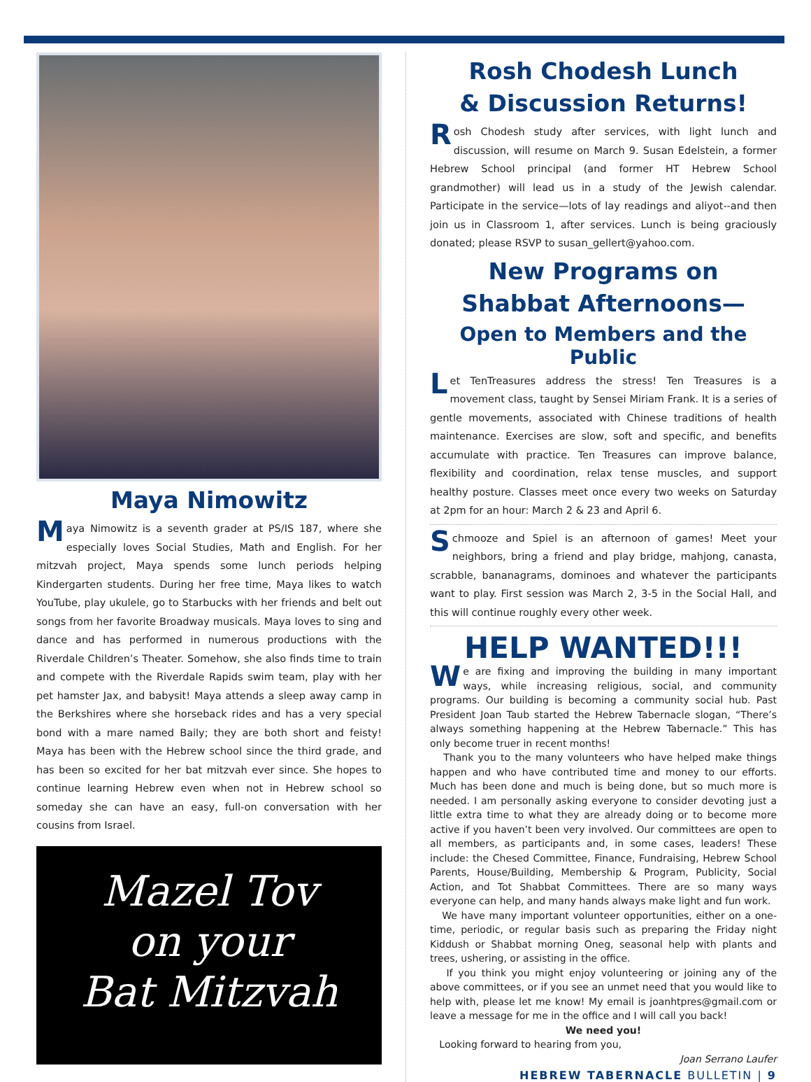Maya Nimowitz
Maya Nimowitz is a seventh grader at PS/IS 187, where she especially loves Social Studies, Math and English. For her mitzvah project, Maya spends some lunch periods helping Kindergarten students. During her free time, Maya likes to watch YouTube, play ukulele, go to Starbucks with her friends and belt out songs from her favorite Broadway musicals. Maya loves to sing and dance and has performed in numerous productions with the Riverdale Children’s Theater. Somehow, she also finds time to train and compete with the Riverdale Rapids swim team, play with her pet hamster Jax, and babysit! Maya attends a sleep away camp in the Berkshires where she horseback rides and has a very special bond with a mare named Baily; they are both short and feisty! Maya has been with the Hebrew school since the third grade, and has been so excited for her bat mitzvah ever since. She hopes to continue learning Hebrew even when not in Hebrew school so someday she can have an easy, full-on conversation with her cousins from Israel.
Mazel Tov
on your
Bat Mitzvah
Rosh Chodesh Lunch
& Discussion Returns!
Rosh Chodesh study after services, with light lunch and discussion, will resume on March 9. Susan Edelstein, a former Hebrew School principal (and former HT Hebrew School grandmother) will lead us in a study of the Jewish calendar. Participate in the service—lots of lay readings and aliyot--and then join us in Classroom 1, after services. Lunch is being graciously donated; please RSVP to susan_gellert@yahoo.com.
New Programs on
Shabbat Afternoons—
Open to Members and the Public
Let TenTreasures address the stress! Ten Treasures is a movement class, taught by Sensei Miriam Frank. It is a series of gentle movements, associated with Chinese traditions of health maintenance. Exercises are slow, soft and specific, and benefits accumulate with practice. Ten Treasures can improve balance, flexibility and coordination, relax tense muscles, and support healthy posture. Classes meet once every two weeks on Saturday at 2pm for an hour: March 2 & 23 and April 6.
Schmooze and Spiel is an afternoon of games! Meet your neighbors, bring a friend and play bridge, mahjong, canasta, scrabble, bananagrams, dominoes and whatever the participants want to play. First session was March 2, 3-5 in the Social Hall, and this will continue roughly every other week.
HELP WANTED!!!
We are fixing and improving the building in many important ways, while increasing religious, social, and community programs. Our building is becoming a community social hub. Past President Joan Taub started the Hebrew Tabernacle slogan, “There’s always something happening at the Hebrew Tabernacle.” This has only become truer in recent months!
Thank you to the many volunteers who have helped make things happen and who have contributed time and money to our efforts. Much has been done and much is being done, but so much more is needed. I am personally asking everyone to consider devoting just a little extra time to what they are already doing or to become more active if you haven’t been very involved. Our committees are open to all members, as participants and, in some cases, leaders! These include: the Chesed Committee, Finance, Fundraising, Hebrew School Parents, House/Building, Membership & Program, Publicity, Social Action, and Tot Shabbat Committees. There are so many ways everyone can help, and many hands always make light and fun work.
We have many important volunteer opportunities, either on a one-time, periodic, or regular basis such as preparing the Friday night Kiddush or Shabbat morning Oneg, seasonal help with plants and trees, ushering, or assisting in the office.
If you think you might enjoy volunteering or joining any of the above committees, or if you see an unmet need that you would like to help with, please let me know! My email is joanhtpres@gmail.com or leave a message for me in the office and I will call you back!
We need you!
Looking forward to hearing from you,
Joan Serrano Laufer
HEBREW TABERNACLE BULLETIN | 9